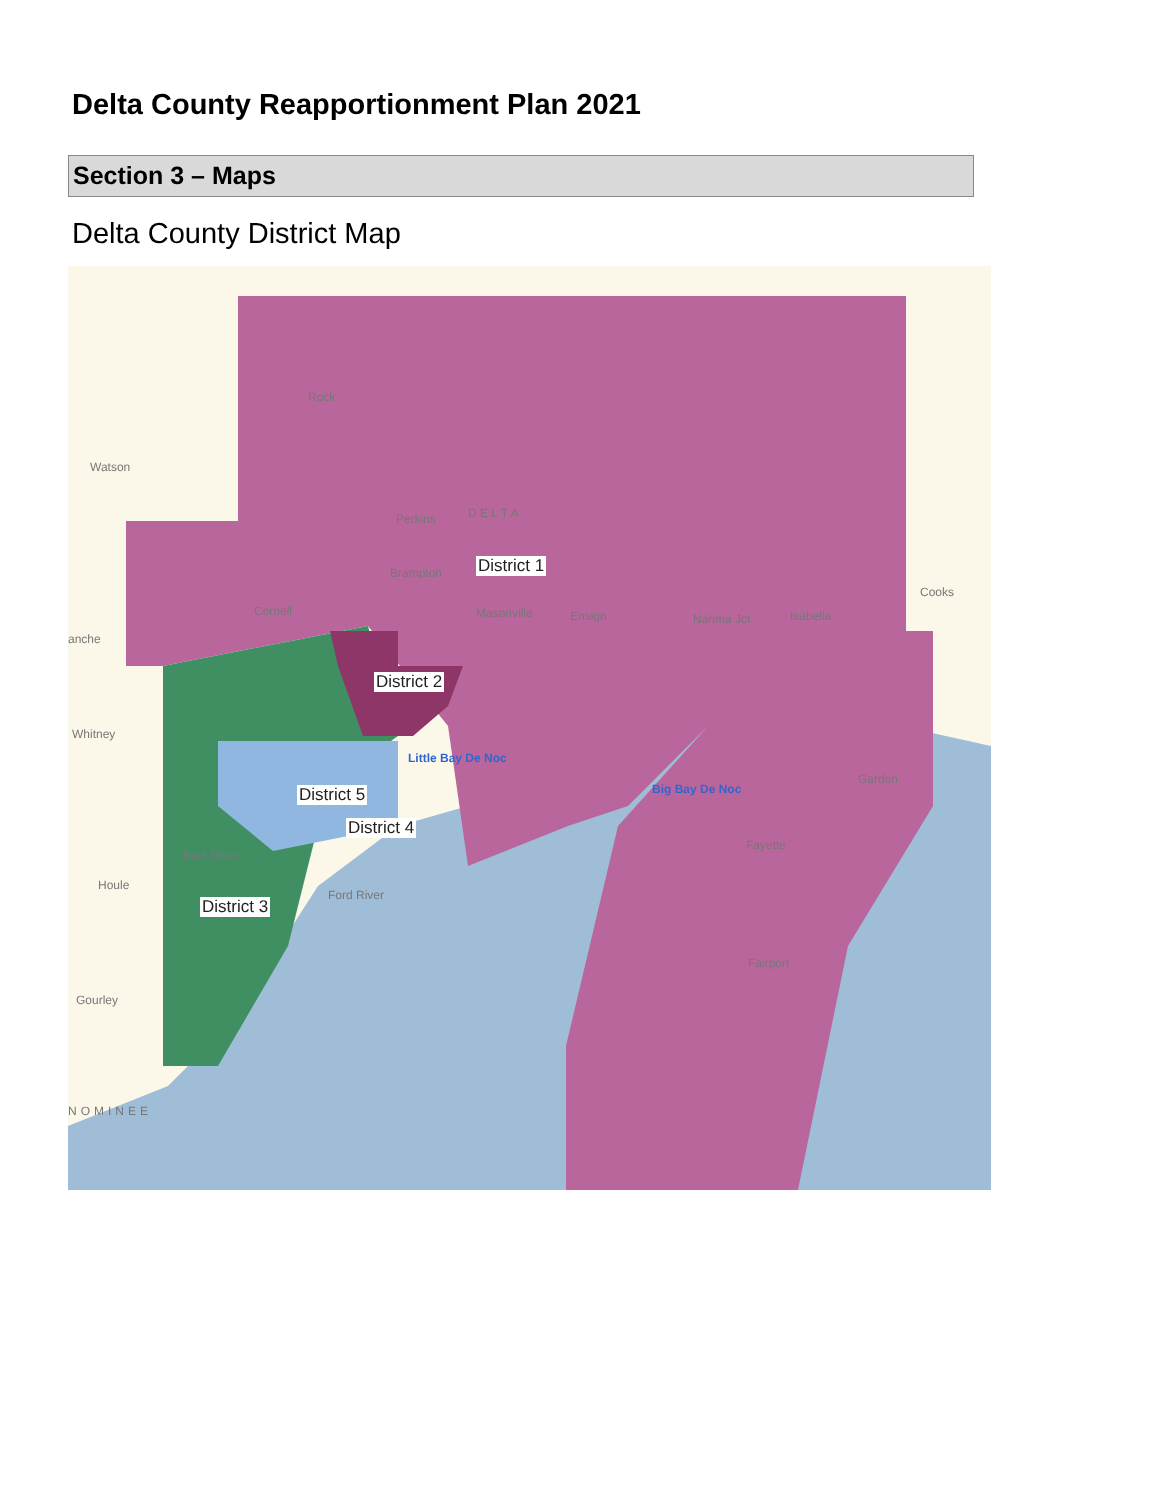Delta County Reapportionment Plan 2021
Section 3 – Maps
Delta County District Map
Rock
Perkins D E L T A
Brampton
Cornell Masonville Ensign Nahma Jct Isabella
Cooks
Watson
anche
Whitney
Bark River
Houle
Gourley
NOMINEE
Ford River
Little Bay De Noc
Big Bay De Noc
Fayette
Fairport
Garden
District 1
District 2
District 3
District 4
District 5